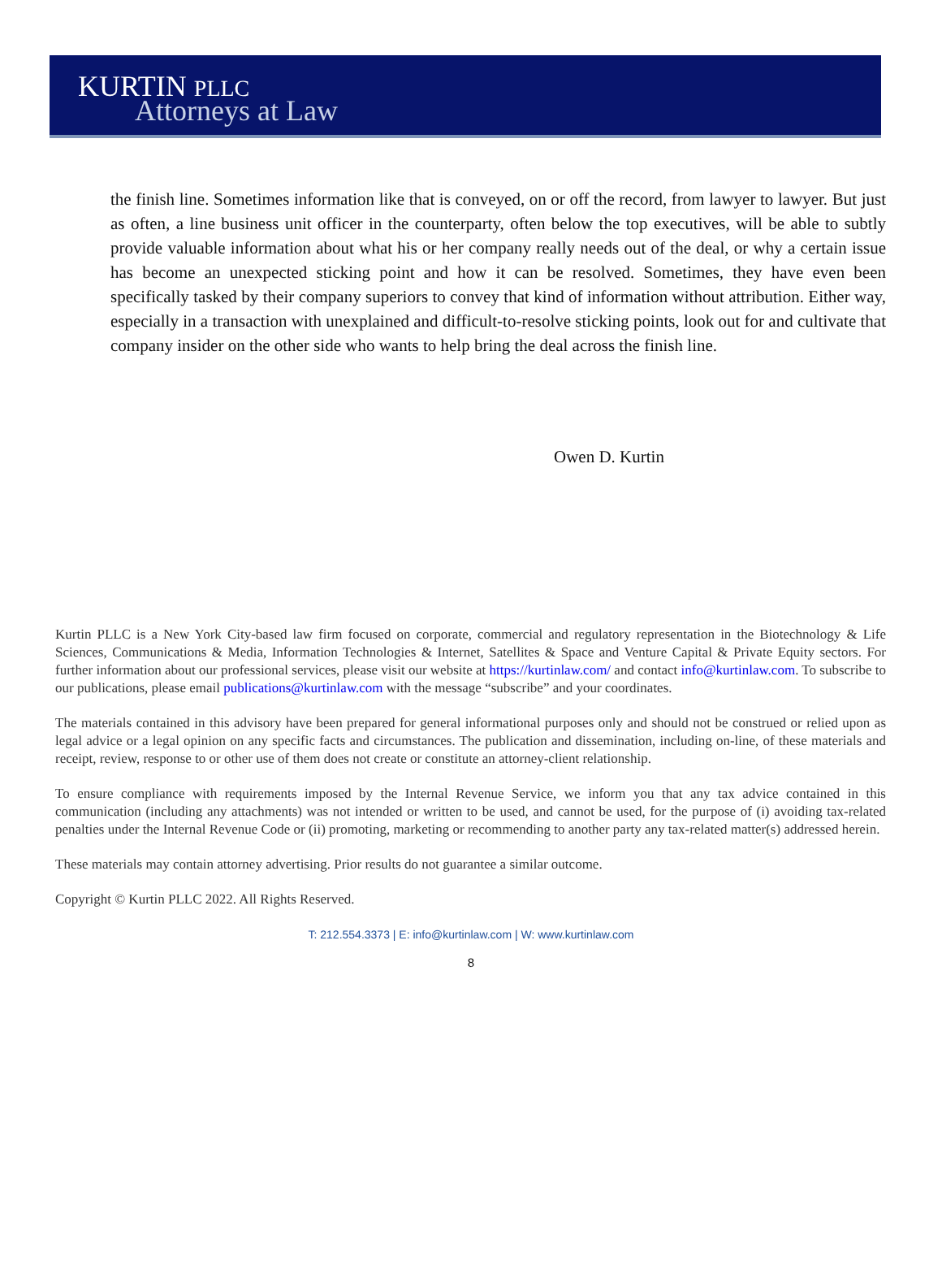KURTIN PLLC
Attorneys at Law
the finish line. Sometimes information like that is conveyed, on or off the record, from lawyer to lawyer. But just as often, a line business unit officer in the counterparty, often below the top executives, will be able to subtly provide valuable information about what his or her company really needs out of the deal, or why a certain issue has become an unexpected sticking point and how it can be resolved. Sometimes, they have even been specifically tasked by their company superiors to convey that kind of information without attribution. Either way, especially in a transaction with unexplained and difficult-to-resolve sticking points, look out for and cultivate that company insider on the other side who wants to help bring the deal across the finish line.
Owen D. Kurtin
Kurtin PLLC is a New York City-based law firm focused on corporate, commercial and regulatory representation in the Biotechnology & Life Sciences, Communications & Media, Information Technologies & Internet, Satellites & Space and Venture Capital & Private Equity sectors. For further information about our professional services, please visit our website at https://kurtinlaw.com/ and contact info@kurtinlaw.com. To subscribe to our publications, please email publications@kurtinlaw.com with the message “subscribe” and your coordinates.
The materials contained in this advisory have been prepared for general informational purposes only and should not be construed or relied upon as legal advice or a legal opinion on any specific facts and circumstances. The publication and dissemination, including on-line, of these materials and receipt, review, response to or other use of them does not create or constitute an attorney-client relationship.
To ensure compliance with requirements imposed by the Internal Revenue Service, we inform you that any tax advice contained in this communication (including any attachments) was not intended or written to be used, and cannot be used, for the purpose of (i) avoiding tax-related penalties under the Internal Revenue Code or (ii) promoting, marketing or recommending to another party any tax-related matter(s) addressed herein.
These materials may contain attorney advertising. Prior results do not guarantee a similar outcome.
Copyright © Kurtin PLLC 2022. All Rights Reserved.
T: 212.554.3373 | E: info@kurtinlaw.com | W: www.kurtinlaw.com
8